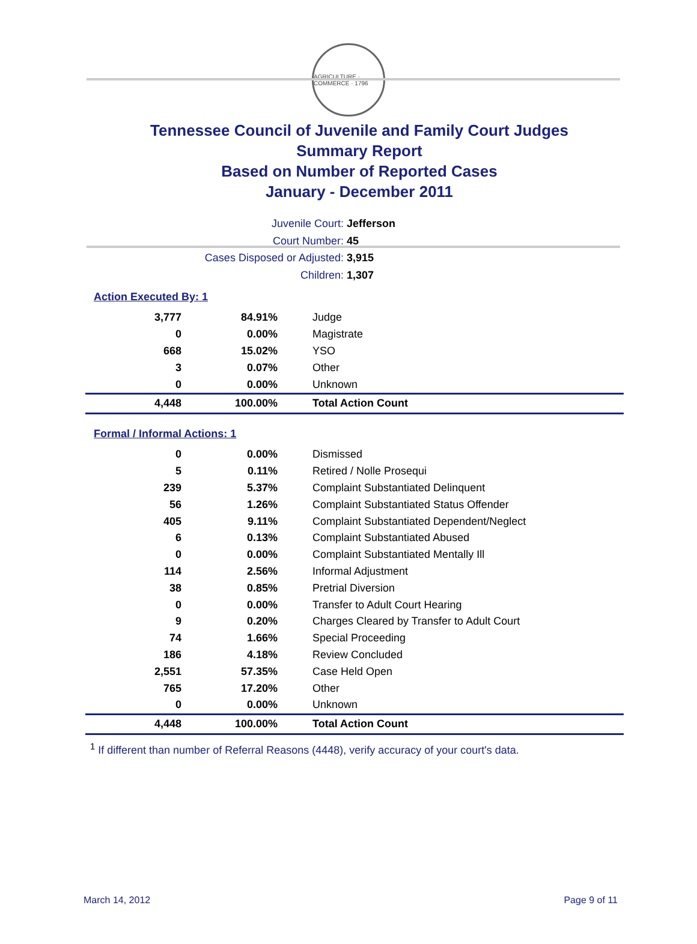AGRICULTURE · COMMERCE · 1796
Tennessee Council of Juvenile and Family Court Judges
Summary Report
Based on Number of Reported Cases
January - December 2011
Juvenile Court: Jefferson
Court Number: 45
Cases Disposed or Adjusted: 3,915
Children: 1,307
Action Executed By: 1
| 3,777 | 84.91% | Judge |
| 0 | 0.00% | Magistrate |
| 668 | 15.02% | YSO |
| 3 | 0.07% | Other |
| 0 | 0.00% | Unknown |
| 4,448 | 100.00% | Total Action Count |
Formal / Informal Actions: 1
| 0 | 0.00% | Dismissed |
| 5 | 0.11% | Retired / Nolle Prosequi |
| 239 | 5.37% | Complaint Substantiated Delinquent |
| 56 | 1.26% | Complaint Substantiated Status Offender |
| 405 | 9.11% | Complaint Substantiated Dependent/Neglect |
| 6 | 0.13% | Complaint Substantiated Abused |
| 0 | 0.00% | Complaint Substantiated Mentally Ill |
| 114 | 2.56% | Informal Adjustment |
| 38 | 0.85% | Pretrial Diversion |
| 0 | 0.00% | Transfer to Adult Court Hearing |
| 9 | 0.20% | Charges Cleared by Transfer to Adult Court |
| 74 | 1.66% | Special Proceeding |
| 186 | 4.18% | Review Concluded |
| 2,551 | 57.35% | Case Held Open |
| 765 | 17.20% | Other |
| 0 | 0.00% | Unknown |
| 4,448 | 100.00% | Total Action Count |
<sup>1</sup> If different than number of Referral Reasons (4448), verify accuracy of your court's data.
March 14, 2012 Page 9 of 11